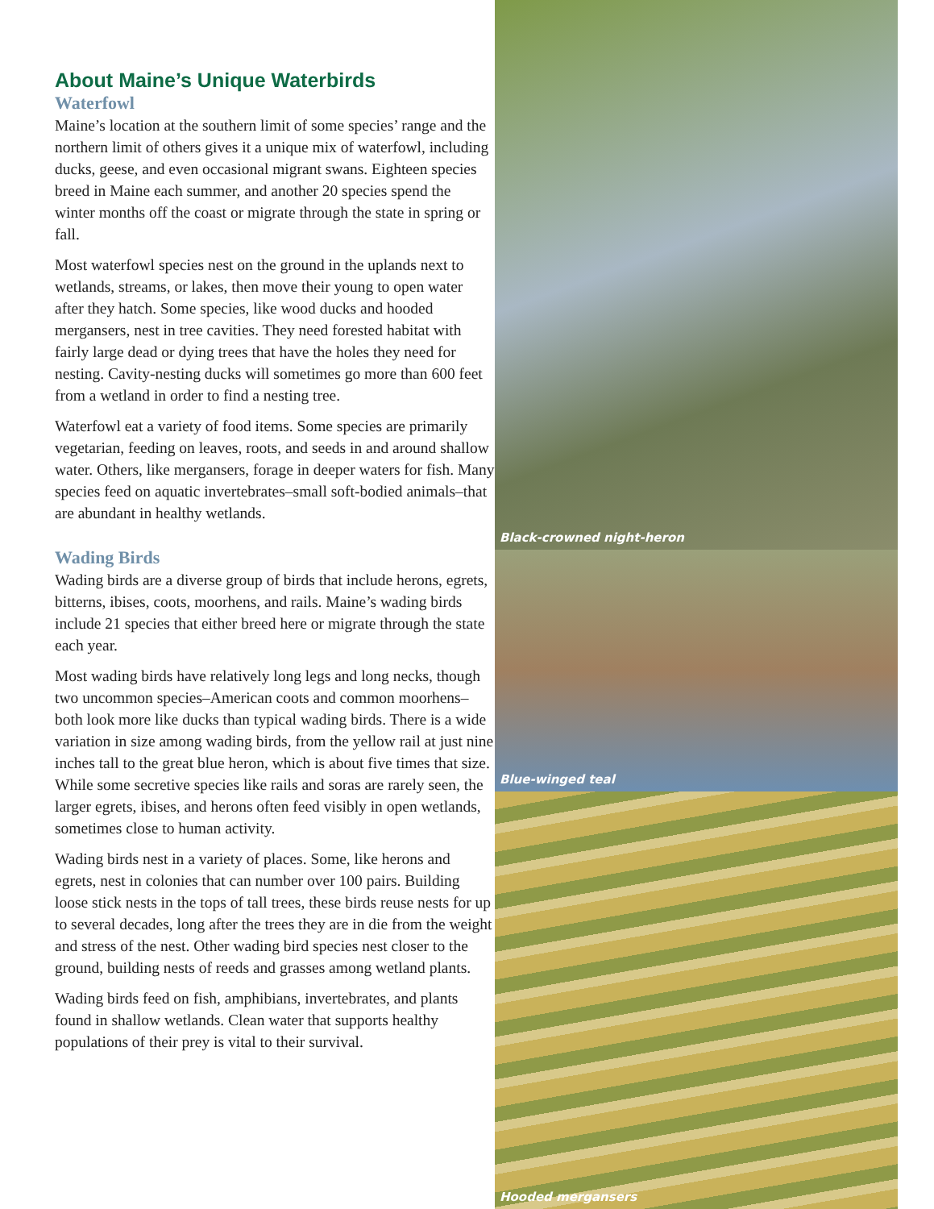About Maine’s Unique Waterbirds
Waterfowl
Maine’s location at the southern limit of some species’ range and the northern limit of others gives it a unique mix of waterfowl, including ducks, geese, and even occasional migrant swans. Eighteen species breed in Maine each summer, and another 20 species spend the winter months off the coast or migrate through the state in spring or fall.
Most waterfowl species nest on the ground in the uplands next to wetlands, streams, or lakes, then move their young to open water after they hatch. Some species, like wood ducks and hooded mergansers, nest in tree cavities. They need forested habitat with fairly large dead or dying trees that have the holes they need for nesting. Cavity-nesting ducks will sometimes go more than 600 feet from a wetland in order to find a nesting tree.
Waterfowl eat a variety of food items. Some species are primarily vegetarian, feeding on leaves, roots, and seeds in and around shallow water. Others, like mergansers, forage in deeper waters for fish. Many species feed on aquatic invertebrates–small soft-bodied animals–that are abundant in healthy wetlands.
Wading Birds
Wading birds are a diverse group of birds that include herons, egrets, bitterns, ibises, coots, moorhens, and rails. Maine’s wading birds include 21 species that either breed here or migrate through the state each year.
Most wading birds have relatively long legs and long necks, though two uncommon species–American coots and common moorhens–both look more like ducks than typical wading birds. There is a wide variation in size among wading birds, from the yellow rail at just nine inches tall to the great blue heron, which is about five times that size. While some secretive species like rails and soras are rarely seen, the larger egrets, ibises, and herons often feed visibly in open wetlands, sometimes close to human activity.
Wading birds nest in a variety of places. Some, like herons and egrets, nest in colonies that can number over 100 pairs. Building loose stick nests in the tops of tall trees, these birds reuse nests for up to several decades, long after the trees they are in die from the weight and stress of the nest. Other wading bird species nest closer to the ground, building nests of reeds and grasses among wetland plants.
Wading birds feed on fish, amphibians, invertebrates, and plants found in shallow wetlands. Clean water that supports healthy populations of their prey is vital to their survival.
Black-crowned night-heron
Blue-winged teal
Hooded mergansers